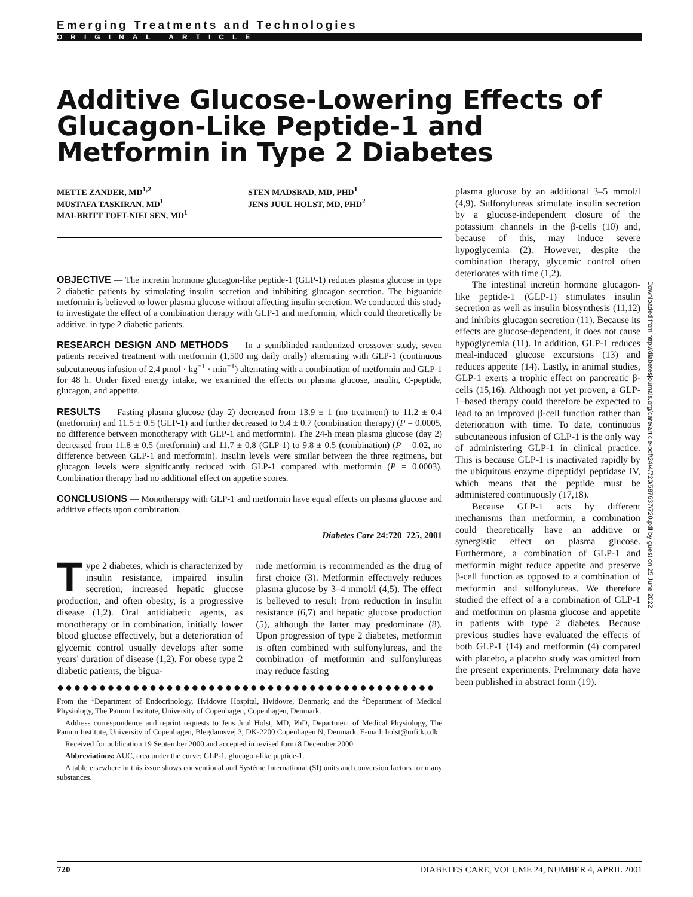Emerging Treatments and Technologies
ORIGINAL ARTICLE
Additive Glucose-Lowering Effects of Glucagon-Like Peptide-1 and Metformin in Type 2 Diabetes
METTE ZANDER, MD<sup>1,2</sup>
MUSTAFA TASKIRAN, MD<sup>1</sup>
MAI-BRITT TOFT-NIELSEN, MD<sup>1</sup>
STEN MADSBAD, MD, PHD<sup>1</sup>
JENS JUUL HOLST, MD, PHD<sup>2</sup>
OBJECTIVE — The incretin hormone glucagon-like peptide-1 (GLP-1) reduces plasma glucose in type 2 diabetic patients by stimulating insulin secretion and inhibiting glucagon secretion. The biguanide metformin is believed to lower plasma glucose without affecting insulin secretion. We conducted this study to investigate the effect of a combination therapy with GLP-1 and metformin, which could theoretically be additive, in type 2 diabetic patients.
RESEARCH DESIGN AND METHODS — In a semiblinded randomized crossover study, seven patients received treatment with metformin (1,500 mg daily orally) alternating with GLP-1 (continuous subcutaneous infusion of 2.4 pmol · kg<sup>−1</sup> · min<sup>−1</sup>) alternating with a combination of metformin and GLP-1 for 48 h. Under fixed energy intake, we examined the effects on plasma glucose, insulin, C-peptide, glucagon, and appetite.
RESULTS — Fasting plasma glucose (day 2) decreased from 13.9 ± 1 (no treatment) to 11.2 ± 0.4 (metformin) and 11.5 ± 0.5 (GLP-1) and further decreased to 9.4 ± 0.7 (combination therapy) (P = 0.0005, no difference between monotherapy with GLP-1 and metformin). The 24-h mean plasma glucose (day 2) decreased from 11.8 ± 0.5 (metformin) and 11.7 ± 0.8 (GLP-1) to 9.8 ± 0.5 (combination) (P = 0.02, no difference between GLP-1 and metformin). Insulin levels were similar between the three regimens, but glucagon levels were significantly reduced with GLP-1 compared with metformin (P = 0.0003). Combination therapy had no additional effect on appetite scores.
CONCLUSIONS — Monotherapy with GLP-1 and metformin have equal effects on plasma glucose and additive effects upon combination.
Diabetes Care 24:720–725, 2001
Type 2 diabetes, which is characterized by insulin resistance, impaired insulin secretion, increased hepatic glucose production, and often obesity, is a progressive disease (1,2). Oral antidiabetic agents, as monotherapy or in combination, initially lower blood glucose effectively, but a deterioration of glycemic control usually develops after some years' duration of disease (1,2). For obese type 2 diabetic patients, the bigua-
nide metformin is recommended as the drug of first choice (3). Metformin effectively reduces plasma glucose by 3–4 mmol/l (4,5). The effect is believed to result from reduction in insulin resistance (6,7) and hepatic glucose production (5), although the latter may predominate (8). Upon progression of type 2 diabetes, metformin is often combined with sulfonylureas, and the combination of metformin and sulfonylureas may reduce fasting
●●●●●●●●●●●●●●●●●●●●●●●●●●●●●●●●●●●●●●●●●●●●●
From the <sup>1</sup>Department of Endocrinology, Hvidovre Hospital, Hvidovre, Denmark; and the <sup>2</sup>Department of Medical Physiology, The Panum Institute, University of Copenhagen, Copenhagen, Denmark.
Address correspondence and reprint requests to Jens Juul Holst, MD, PhD, Department of Medical Physiology, The Panum Institute, University of Copenhagen, Blegdamsvej 3, DK-2200 Copenhagen N, Denmark. E-mail: holst@mfi.ku.dk.
Received for publication 19 September 2000 and accepted in revised form 8 December 2000.
Abbreviations: AUC, area under the curve; GLP-1, glucagon-like peptide-1.
A table elsewhere in this issue shows conventional and Système International (SI) units and conversion factors for many substances.
plasma glucose by an additional 3–5 mmol/l (4,9). Sulfonylureas stimulate insulin secretion by a glucose-independent closure of the potassium channels in the β-cells (10) and, because of this, may induce severe hypoglycemia (2). However, despite the combination therapy, glycemic control often deteriorates with time (1,2).
The intestinal incretin hormone glucagon-like peptide-1 (GLP-1) stimulates insulin secretion as well as insulin biosynthesis (11,12) and inhibits glucagon secretion (11). Because its effects are glucose-dependent, it does not cause hypoglycemia (11). In addition, GLP-1 reduces meal-induced glucose excursions (13) and reduces appetite (14). Lastly, in animal studies, GLP-1 exerts a trophic effect on pancreatic β-cells (15,16). Although not yet proven, a GLP-1–based therapy could therefore be expected to lead to an improved β-cell function rather than deterioration with time. To date, continuous subcutaneous infusion of GLP-1 is the only way of administering GLP-1 in clinical practice. This is because GLP-1 is inactivated rapidly by the ubiquitous enzyme dipeptidyl peptidase IV, which means that the peptide must be administered continuously (17,18).
Because GLP-1 acts by different mechanisms than metformin, a combination could theoretically have an additive or synergistic effect on plasma glucose. Furthermore, a combination of GLP-1 and metformin might reduce appetite and preserve β-cell function as opposed to a combination of metformin and sulfonylureas. We therefore studied the effect of a a combination of GLP-1 and metformin on plasma glucose and appetite in patients with type 2 diabetes. Because previous studies have evaluated the effects of both GLP-1 (14) and metformin (4) compared with placebo, a placebo study was omitted from the present experiments. Preliminary data have been published in abstract form (19).
Downloaded from http://diabetesjournals.org/care/article-pdf/24/4/720/587637/720.pdf by guest on 25 June 2022
720 DIABETES CARE, VOLUME 24, NUMBER 4, APRIL 2001